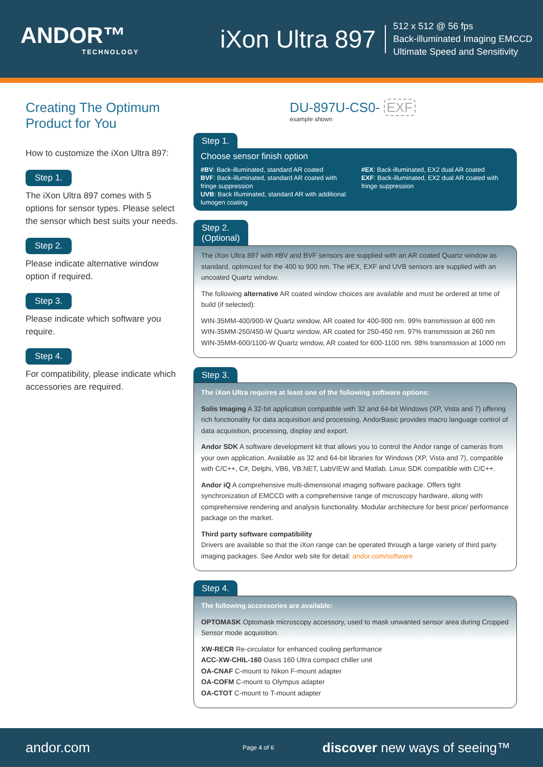ANDOR™
TECHNOLOGY
iXon Ultra 897
512 x 512 @ 56 fps
Back-illuminated Imaging EMCCD
Ultimate Speed and Sensitivity
Creating The Optimum Product for You
How to customize the iXon Ultra 897:
Step 1.
The iXon Ultra 897 comes with 5 options for sensor types. Please select the sensor which best suits your needs.
Step 2.
Please indicate alternative window option if required.
Step 3.
Please indicate which software you require.
Step 4.
For compatibility, please indicate which accessories are required.
DU-897U-CS0- EXF
example shown
Step 1.
Choose sensor finish option
#BV: Back-illuminated, standard AR coated
BVF: Back-illuminated, standard AR coated with fringe suppression
UVB: Back Illuminated, standard AR with additional lumogen coating
#EX: Back-illuminated, EX2 dual AR coated
EXF: Back-illuminated, EX2 dual AR coated with fringe suppression
Step 2.
(Optional)
The iXon Ultra 897 with #BV and BVF sensors are supplied with an AR coated Quartz window as standard, optimized for the 400 to 900 nm. The #EX, EXF and UVB sensors are supplied with an uncoated Quartz window.
The following alternative AR coated window choices are available and must be ordered at time of build (if selected):
WIN-35MM-400/900-W Quartz window, AR coated for 400-900 nm. 99% transmission at 600 nm
WIN-35MM-250/450-W Quartz window, AR coated for 250-450 nm. 97% transmission at 260 nm
WIN-35MM-600/1100-W Quartz window, AR coated for 600-1100 nm. 98% transmission at 1000 nm
Step 3.
The iXon Ultra requires at least one of the following software options:
Solis Imaging A 32-bit application compatible with 32 and 64-bit Windows (XP, Vista and 7) offering rich functionality for data acquisition and processing. AndorBasic provides macro language control of data acquisition, processing, display and export.
Andor SDK A software development kit that allows you to control the Andor range of cameras from your own application. Available as 32 and 64-bit libraries for Windows (XP, Vista and 7), compatible with C/C++, C#, Delphi, VB6, VB.NET, LabVIEW and Matlab. Linux SDK compatible with C/C++.
Andor iQ A comprehensive multi-dimensional imaging software package. Offers tight synchronization of EMCCD with a comprehensive range of microscopy hardware, along with comprehensive rendering and analysis functionality. Modular architecture for best price/ performance package on the market.
Third party software compatibility
Drivers are available so that the iXon range can be operated through a large variety of third party imaging packages. See Andor web site for detail: andor.com/software
Step 4.
The following accessories are available:
OPTOMASK Optomask microscopy accessory, used to mask unwanted sensor area during Cropped Sensor mode acquisition.
XW-RECR Re-circulator for enhanced cooling performance
ACC-XW-CHIL-160 Oasis 160 Ultra compact chiller unit
OA-CNAF C-mount to Nikon F-mount adapter
OA-COFM C-mount to Olympus adapter
OA-CTOT C-mount to T-mount adapter
andor.com Page 4 of 6 discover new ways of seeing™